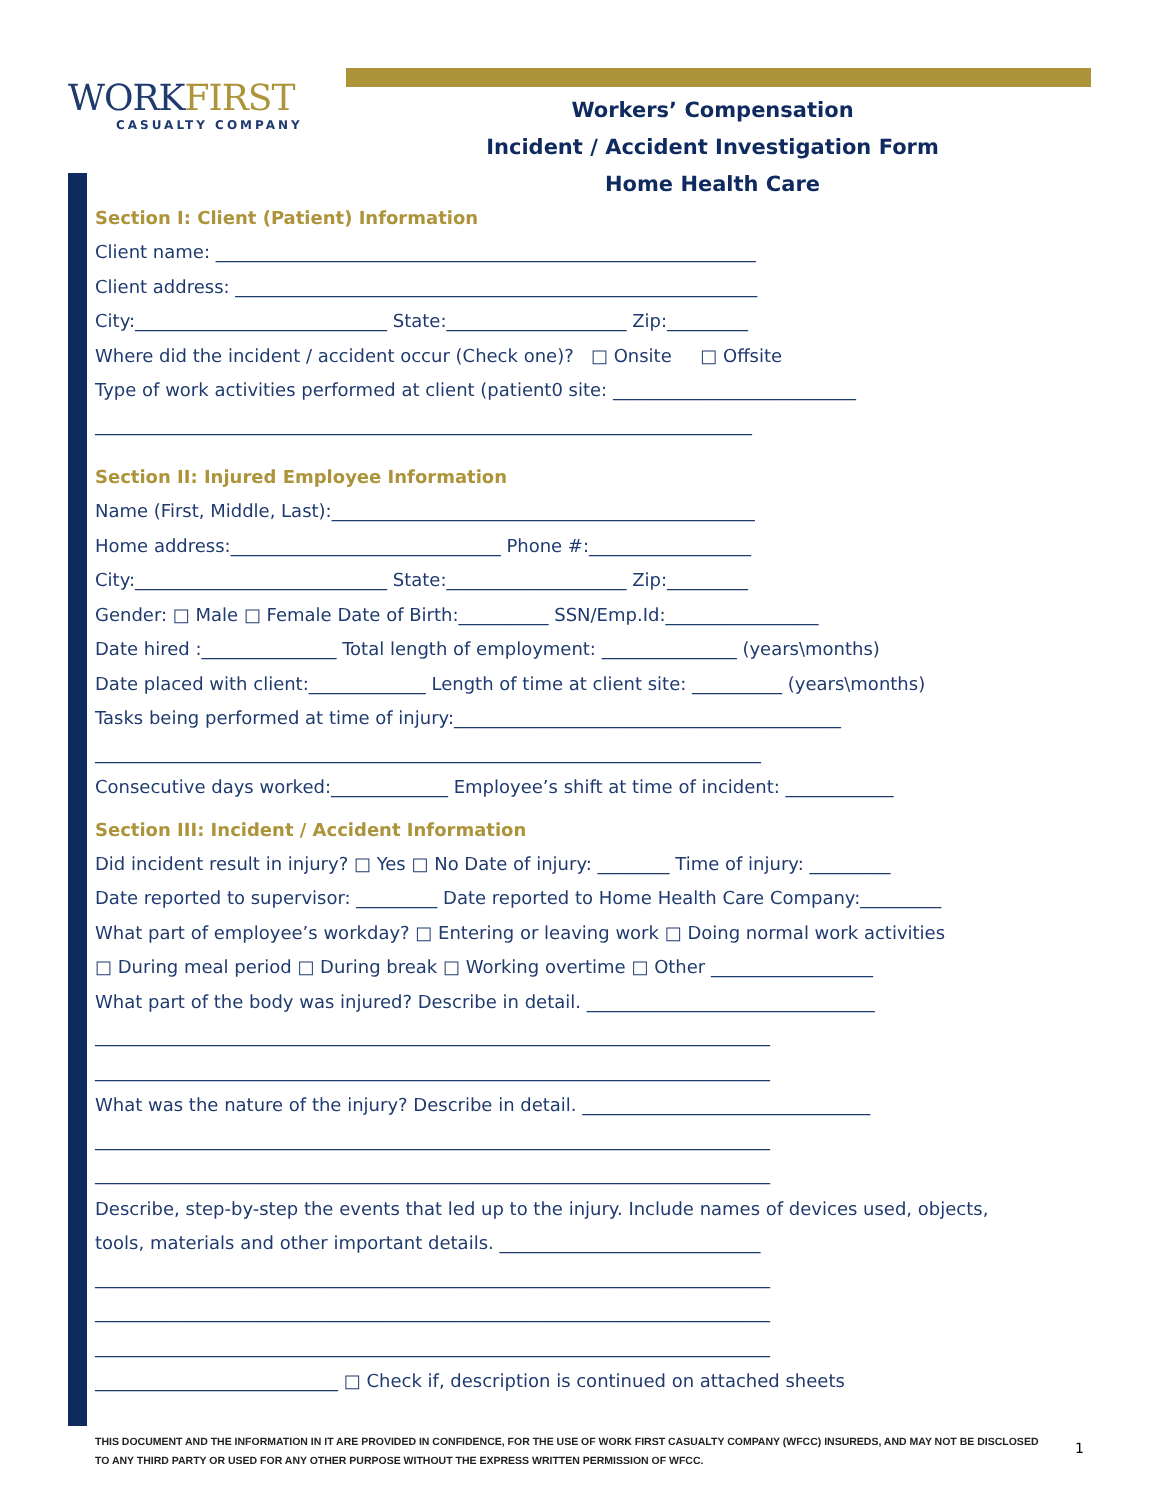WORKFIRST
CASUALTY COMPANY
Workers’ Compensation
Incident / Accident Investigation Form
Home Health Care
Section I: Client (Patient) Information
Client name: ____________________________________________________________
Client address: __________________________________________________________
City:____________________________ State:____________________ Zip:_________
Where did the incident / accident occur (Check one)? □ Onsite □ Offsite
Type of work activities performed at client (patient0 site: ___________________________
_________________________________________________________________________
Section II: Injured Employee Information
Name (First, Middle, Last):_______________________________________________
Home address:______________________________ Phone #:__________________
City:____________________________ State:____________________ Zip:_________
Gender: □ Male □ Female Date of Birth:__________ SSN/Emp.Id:_________________
Date hired :_______________ Total length of employment: _______________ (years\months)
Date placed with client:_____________ Length of time at client site: __________ (years\months)
Tasks being performed at time of injury:___________________________________________
__________________________________________________________________________
Consecutive days worked:_____________ Employee’s shift at time of incident: ____________
Section III: Incident / Accident Information
Did incident result in injury? □ Yes □ No Date of injury: ________ Time of injury: _________
Date reported to supervisor: _________ Date reported to Home Health Care Company:_________
What part of employee’s workday? □ Entering or leaving work □ Doing normal work activities
□ During meal period □ During break □ Working overtime □ Other __________________
What part of the body was injured? Describe in detail. ________________________________
___________________________________________________________________________
___________________________________________________________________________
What was the nature of the injury? Describe in detail. ________________________________
___________________________________________________________________________
___________________________________________________________________________
Describe, step-by-step the events that led up to the injury. Include names of devices used, objects,
tools, materials and other important details. _____________________________
___________________________________________________________________________
___________________________________________________________________________
___________________________________________________________________________
___________________________ □ Check if, description is continued on attached sheets
THIS DOCUMENT AND THE INFORMATION IN IT ARE PROVIDED IN CONFIDENCE, FOR THE USE OF WORK FIRST CASUALTY COMPANY (WFCC) INSUREDS, AND MAY NOT BE DISCLOSED TO ANY THIRD PARTY OR USED FOR ANY OTHER PURPOSE WITHOUT THE EXPRESS WRITTEN PERMISSION OF WFCC.
1